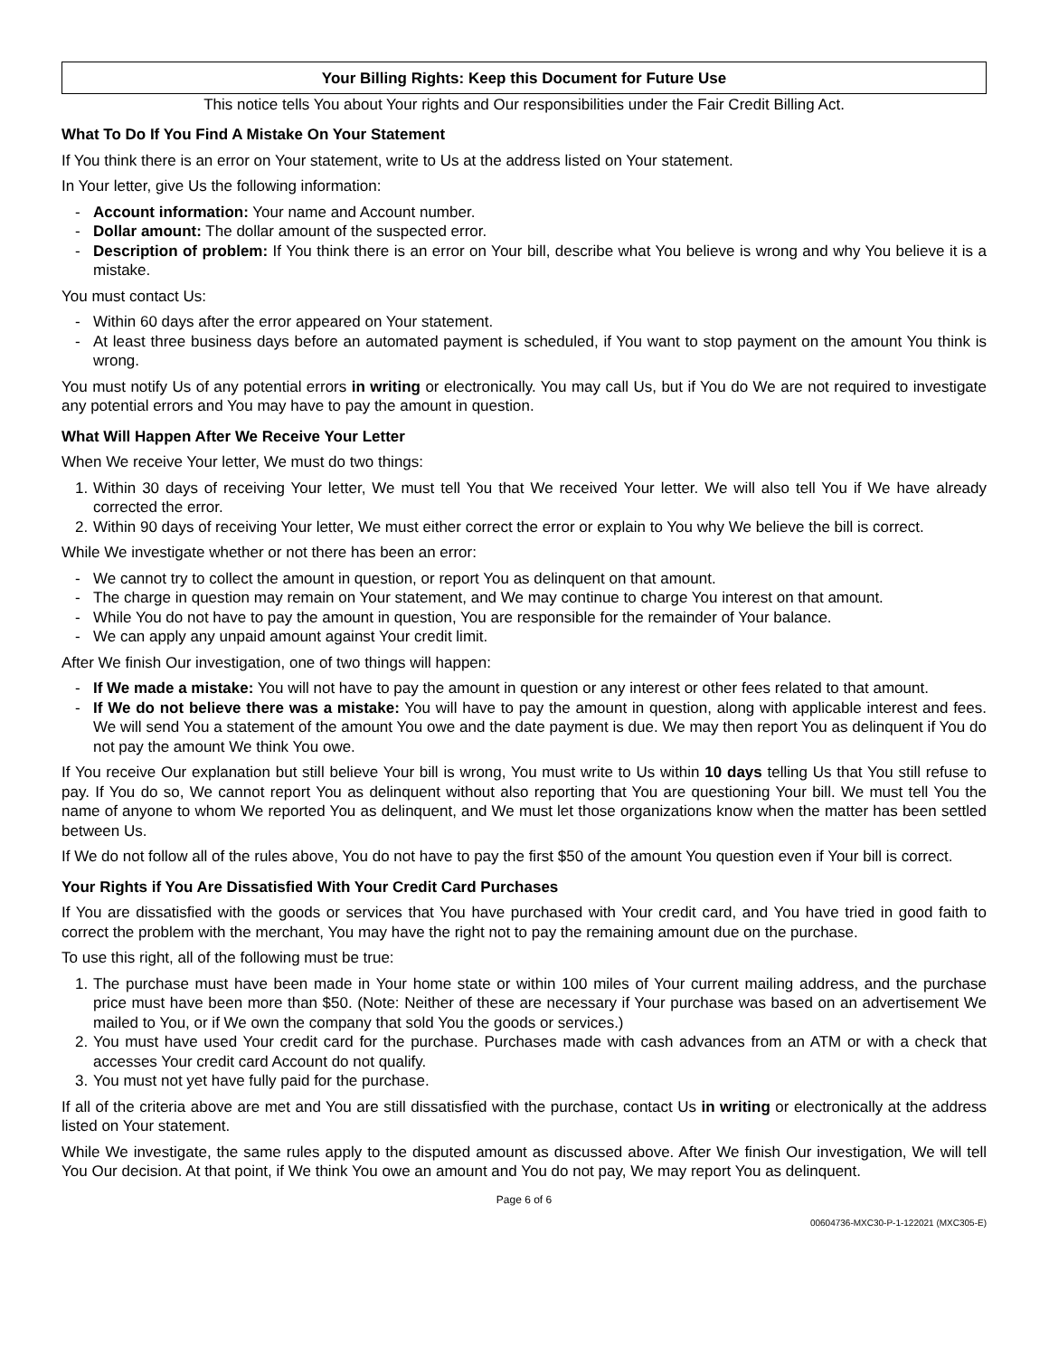Your Billing Rights: Keep this Document for Future Use
This notice tells You about Your rights and Our responsibilities under the Fair Credit Billing Act.
What To Do If You Find A Mistake On Your Statement
If You think there is an error on Your statement, write to Us at the address listed on Your statement.
In Your letter, give Us the following information:
- Account information: Your name and Account number.
- Dollar amount: The dollar amount of the suspected error.
- Description of problem: If You think there is an error on Your bill, describe what You believe is wrong and why You believe it is a mistake.
You must contact Us:
- Within 60 days after the error appeared on Your statement.
- At least three business days before an automated payment is scheduled, if You want to stop payment on the amount You think is wrong.
You must notify Us of any potential errors in writing or electronically. You may call Us, but if You do We are not required to investigate any potential errors and You may have to pay the amount in question.
What Will Happen After We Receive Your Letter
When We receive Your letter, We must do two things:
1. Within 30 days of receiving Your letter, We must tell You that We received Your letter. We will also tell You if We have already corrected the error.
2. Within 90 days of receiving Your letter, We must either correct the error or explain to You why We believe the bill is correct.
While We investigate whether or not there has been an error:
- We cannot try to collect the amount in question, or report You as delinquent on that amount.
- The charge in question may remain on Your statement, and We may continue to charge You interest on that amount.
- While You do not have to pay the amount in question, You are responsible for the remainder of Your balance.
- We can apply any unpaid amount against Your credit limit.
After We finish Our investigation, one of two things will happen:
- If We made a mistake: You will not have to pay the amount in question or any interest or other fees related to that amount.
- If We do not believe there was a mistake: You will have to pay the amount in question, along with applicable interest and fees. We will send You a statement of the amount You owe and the date payment is due. We may then report You as delinquent if You do not pay the amount We think You owe.
If You receive Our explanation but still believe Your bill is wrong, You must write to Us within 10 days telling Us that You still refuse to pay. If You do so, We cannot report You as delinquent without also reporting that You are questioning Your bill. We must tell You the name of anyone to whom We reported You as delinquent, and We must let those organizations know when the matter has been settled between Us.
If We do not follow all of the rules above, You do not have to pay the first $50 of the amount You question even if Your bill is correct.
Your Rights if You Are Dissatisfied With Your Credit Card Purchases
If You are dissatisfied with the goods or services that You have purchased with Your credit card, and You have tried in good faith to correct the problem with the merchant, You may have the right not to pay the remaining amount due on the purchase.
To use this right, all of the following must be true:
1. The purchase must have been made in Your home state or within 100 miles of Your current mailing address, and the purchase price must have been more than $50. (Note: Neither of these are necessary if Your purchase was based on an advertisement We mailed to You, or if We own the company that sold You the goods or services.)
2. You must have used Your credit card for the purchase. Purchases made with cash advances from an ATM or with a check that accesses Your credit card Account do not qualify.
3. You must not yet have fully paid for the purchase.
If all of the criteria above are met and You are still dissatisfied with the purchase, contact Us in writing or electronically at the address listed on Your statement.
While We investigate, the same rules apply to the disputed amount as discussed above. After We finish Our investigation, We will tell You Our decision. At that point, if We think You owe an amount and You do not pay, We may report You as delinquent.
Page 6 of 6
00604736-MXC30-P-1-122021 (MXC305-E)